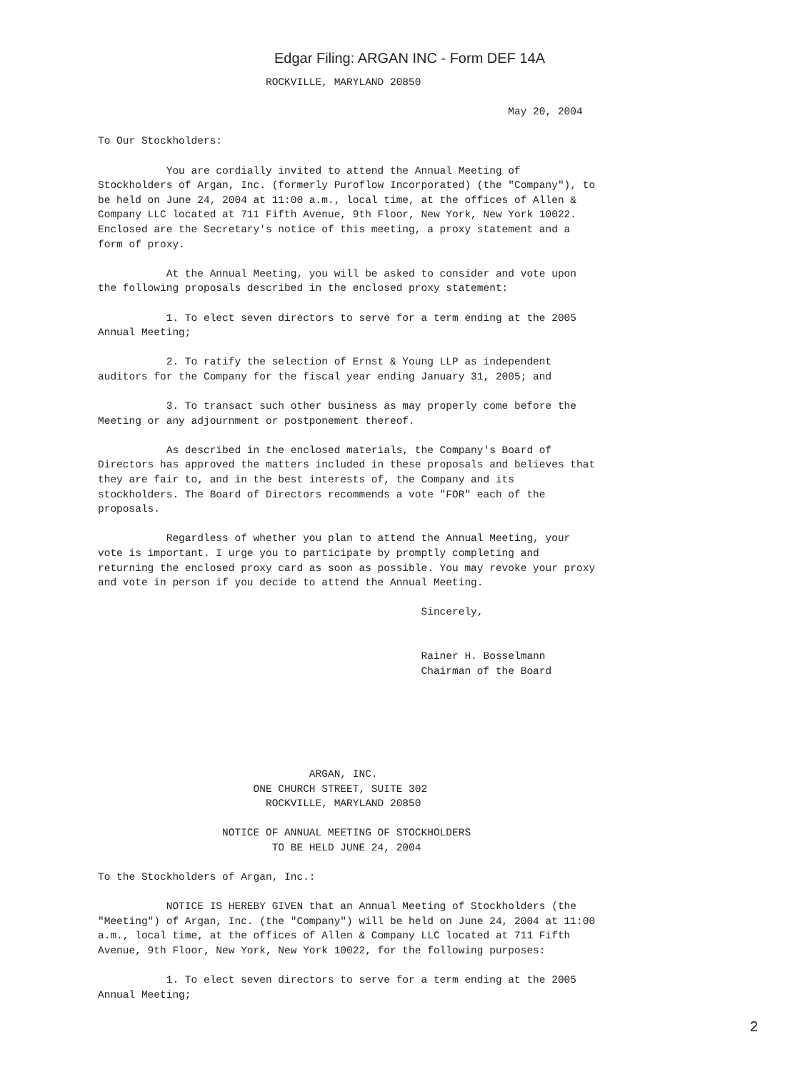Edgar Filing: ARGAN INC - Form DEF 14A
                           ROCKVILLE, MARYLAND 20850

                                                                  May 20, 2004

To Our Stockholders:

           You are cordially invited to attend the Annual Meeting of
Stockholders of Argan, Inc. (formerly Puroflow Incorporated) (the "Company"), to
be held on June 24, 2004 at 11:00 a.m., local time, at the offices of Allen &
Company LLC located at 711 Fifth Avenue, 9th Floor, New York, New York 10022.
Enclosed are the Secretary's notice of this meeting, a proxy statement and a
form of proxy.

           At the Annual Meeting, you will be asked to consider and vote upon
the following proposals described in the enclosed proxy statement:

           1. To elect seven directors to serve for a term ending at the 2005
Annual Meeting;

           2. To ratify the selection of Ernst & Young LLP as independent
auditors for the Company for the fiscal year ending January 31, 2005; and

           3. To transact such other business as may properly come before the
Meeting or any adjournment or postponement thereof.

           As described in the enclosed materials, the Company's Board of
Directors has approved the matters included in these proposals and believes that
they are fair to, and in the best interests of, the Company and its
stockholders. The Board of Directors recommends a vote "FOR" each of the
proposals.

           Regardless of whether you plan to attend the Annual Meeting, your
vote is important. I urge you to participate by promptly completing and
returning the enclosed proxy card as soon as possible. You may revoke your proxy
and vote in person if you decide to attend the Annual Meeting.

                                                    Sincerely,


                                                    Rainer H. Bosselmann
                                                    Chairman of the Board






                                  ARGAN, INC.
                         ONE CHURCH STREET, SUITE 302
                           ROCKVILLE, MARYLAND 20850

                    NOTICE OF ANNUAL MEETING OF STOCKHOLDERS
                            TO BE HELD JUNE 24, 2004

To the Stockholders of Argan, Inc.:

           NOTICE IS HEREBY GIVEN that an Annual Meeting of Stockholders (the
"Meeting") of Argan, Inc. (the "Company") will be held on June 24, 2004 at 11:00
a.m., local time, at the offices of Allen & Company LLC located at 711 Fifth
Avenue, 9th Floor, New York, New York 10022, for the following purposes:

           1. To elect seven directors to serve for a term ending at the 2005
Annual Meeting;
2